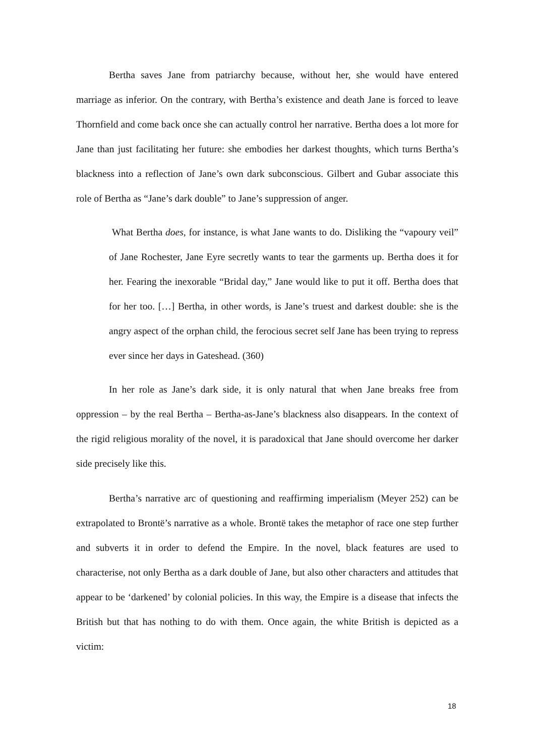Bertha saves Jane from patriarchy because, without her, she would have entered marriage as inferior. On the contrary, with Bertha’s existence and death Jane is forced to leave Thornfield and come back once she can actually control her narrative. Bertha does a lot more for Jane than just facilitating her future: she embodies her darkest thoughts, which turns Bertha’s blackness into a reflection of Jane’s own dark subconscious. Gilbert and Gubar associate this role of Bertha as “Jane’s dark double” to Jane’s suppression of anger.
What Bertha does, for instance, is what Jane wants to do. Disliking the “vapoury veil” of Jane Rochester, Jane Eyre secretly wants to tear the garments up. Bertha does it for her. Fearing the inexorable “Bridal day,” Jane would like to put it off. Bertha does that for her too. […] Bertha, in other words, is Jane’s truest and darkest double: she is the angry aspect of the orphan child, the ferocious secret self Jane has been trying to repress ever since her days in Gateshead. (360)
In her role as Jane’s dark side, it is only natural that when Jane breaks free from oppression – by the real Bertha – Bertha-as-Jane’s blackness also disappears. In the context of the rigid religious morality of the novel, it is paradoxical that Jane should overcome her darker side precisely like this.
Bertha’s narrative arc of questioning and reaffirming imperialism (Meyer 252) can be extrapolated to Brontë’s narrative as a whole. Brontë takes the metaphor of race one step further and subverts it in order to defend the Empire. In the novel, black features are used to characterise, not only Bertha as a dark double of Jane, but also other characters and attitudes that appear to be ‘darkened’ by colonial policies. In this way, the Empire is a disease that infects the British but that has nothing to do with them. Once again, the white British is depicted as a victim:
18